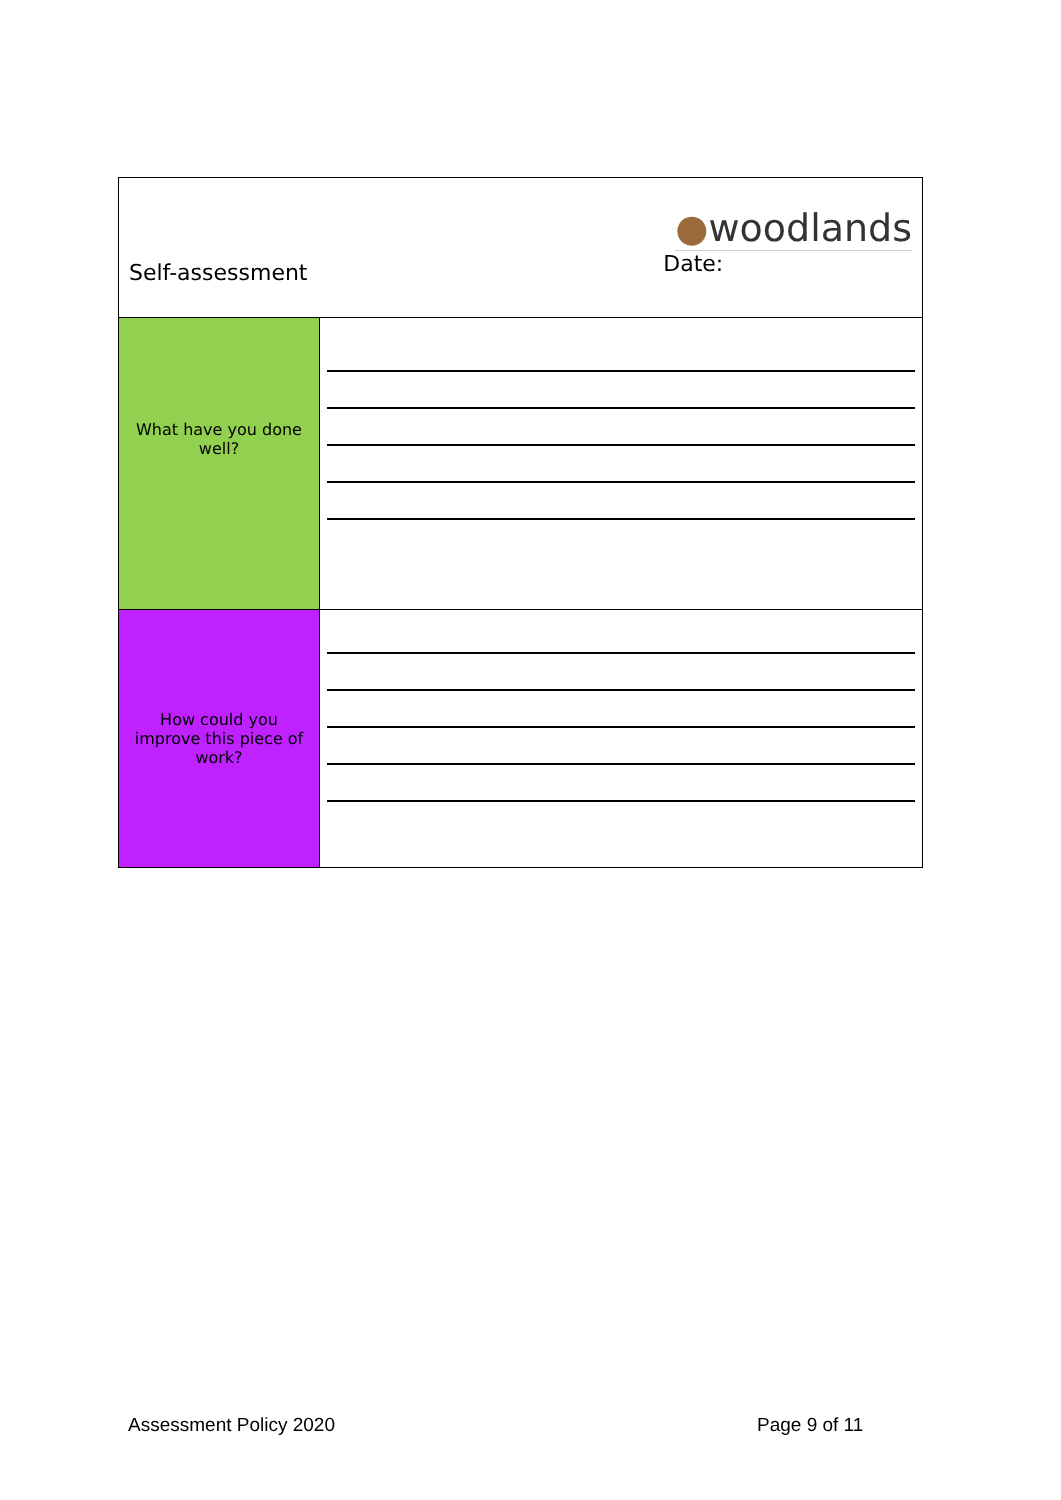| Self-assessment ● woodlands Date: | |
| What have you done well? | |
| How could you improve this piece of work? | |
Assessment Policy 2020 Page 9 of 11